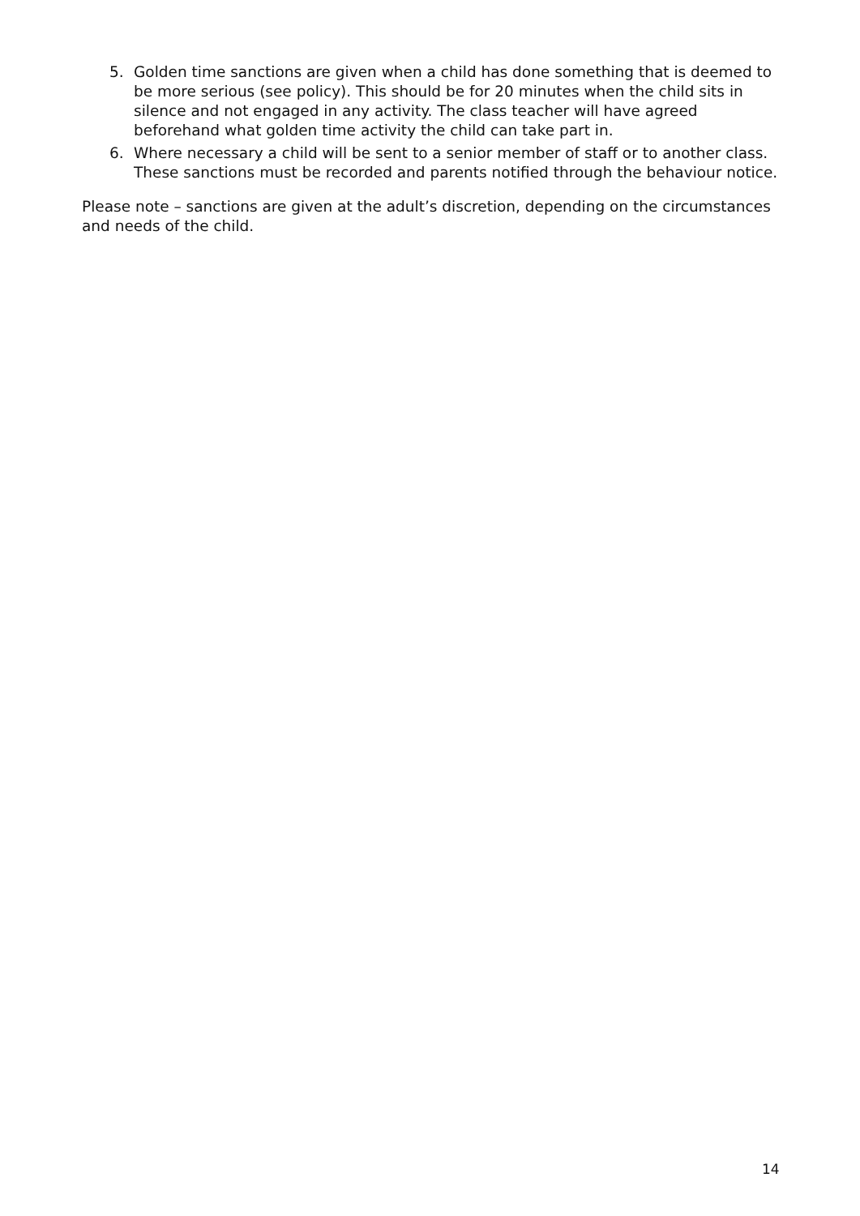5. Golden time sanctions are given when a child has done something that is deemed to be more serious (see policy). This should be for 20 minutes when the child sits in silence and not engaged in any activity. The class teacher will have agreed beforehand what golden time activity the child can take part in.
6. Where necessary a child will be sent to a senior member of staff or to another class. These sanctions must be recorded and parents notified through the behaviour notice.
Please note – sanctions are given at the adult’s discretion, depending on the circumstances and needs of the child.
14